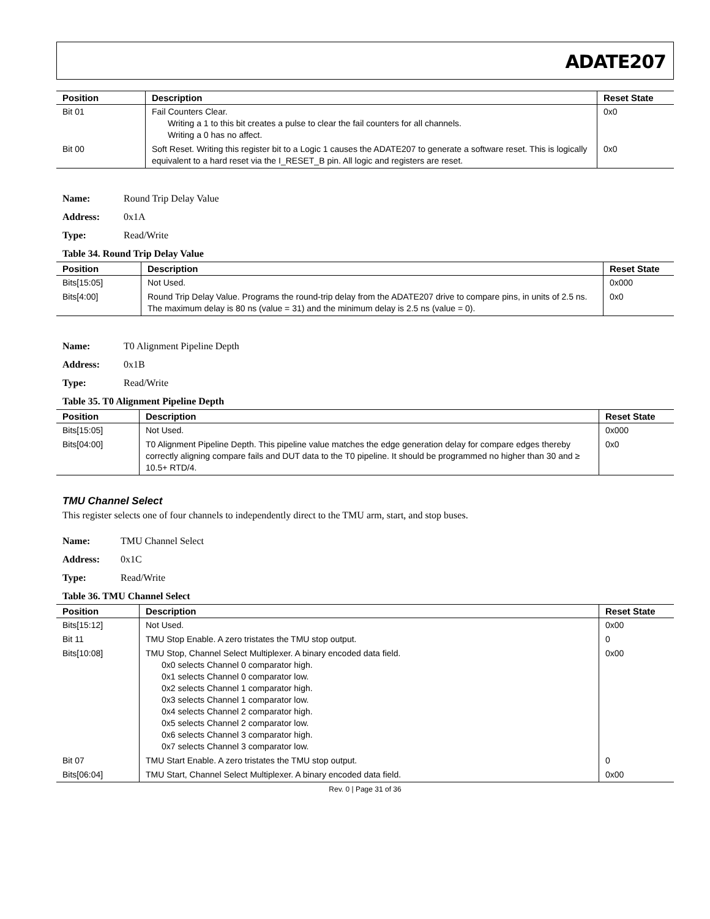ADATE207
| Position | Description | Reset State |
| --- | --- | --- |
| Bit 01 | Fail Counters Clear. Writing a 1 to this bit creates a pulse to clear the fail counters for all channels. Writing a 0 has no affect. | 0x0 |
| Bit 00 | Soft Reset. Writing this register bit to a Logic 1 causes the ADATE207 to generate a software reset. This is logically equivalent to a hard reset via the I_RESET_B pin. All logic and registers are reset. | 0x0 |
Name: Round Trip Delay Value
Address: 0x1A
Type: Read/Write
Table 34. Round Trip Delay Value
| Position | Description | Reset State |
| --- | --- | --- |
| Bits[15:05] | Not Used. | 0x000 |
| Bits[4:00] | Round Trip Delay Value. Programs the round-trip delay from the ADATE207 drive to compare pins, in units of 2.5 ns. The maximum delay is 80 ns (value = 31) and the minimum delay is 2.5 ns (value = 0). | 0x0 |
Name: T0 Alignment Pipeline Depth
Address: 0x1B
Type: Read/Write
Table 35. T0 Alignment Pipeline Depth
| Position | Description | Reset State |
| --- | --- | --- |
| Bits[15:05] | Not Used. | 0x000 |
| Bits[04:00] | T0 Alignment Pipeline Depth. This pipeline value matches the edge generation delay for compare edges thereby correctly aligning compare fails and DUT data to the T0 pipeline. It should be programmed no higher than 30 and ≥ 10.5+ RTD/4. | 0x0 |
TMU Channel Select
This register selects one of four channels to independently direct to the TMU arm, start, and stop buses.
Name: TMU Channel Select
Address: 0x1C
Type: Read/Write
Table 36. TMU Channel Select
| Position | Description | Reset State |
| --- | --- | --- |
| Bits[15:12] | Not Used. | 0x00 |
| Bit 11 | TMU Stop Enable. A zero tristates the TMU stop output. | 0 |
| Bits[10:08] | TMU Stop, Channel Select Multiplexer. A binary encoded data field. 0x0 selects Channel 0 comparator high. 0x1 selects Channel 0 comparator low. 0x2 selects Channel 1 comparator high. 0x3 selects Channel 1 comparator low. 0x4 selects Channel 2 comparator high. 0x5 selects Channel 2 comparator low. 0x6 selects Channel 3 comparator high. 0x7 selects Channel 3 comparator low. | 0x00 |
| Bit 07 | TMU Start Enable. A zero tristates the TMU stop output. | 0 |
| Bits[06:04] | TMU Start, Channel Select Multiplexer. A binary encoded data field. | 0x00 |
Rev. 0 | Page 31 of 36